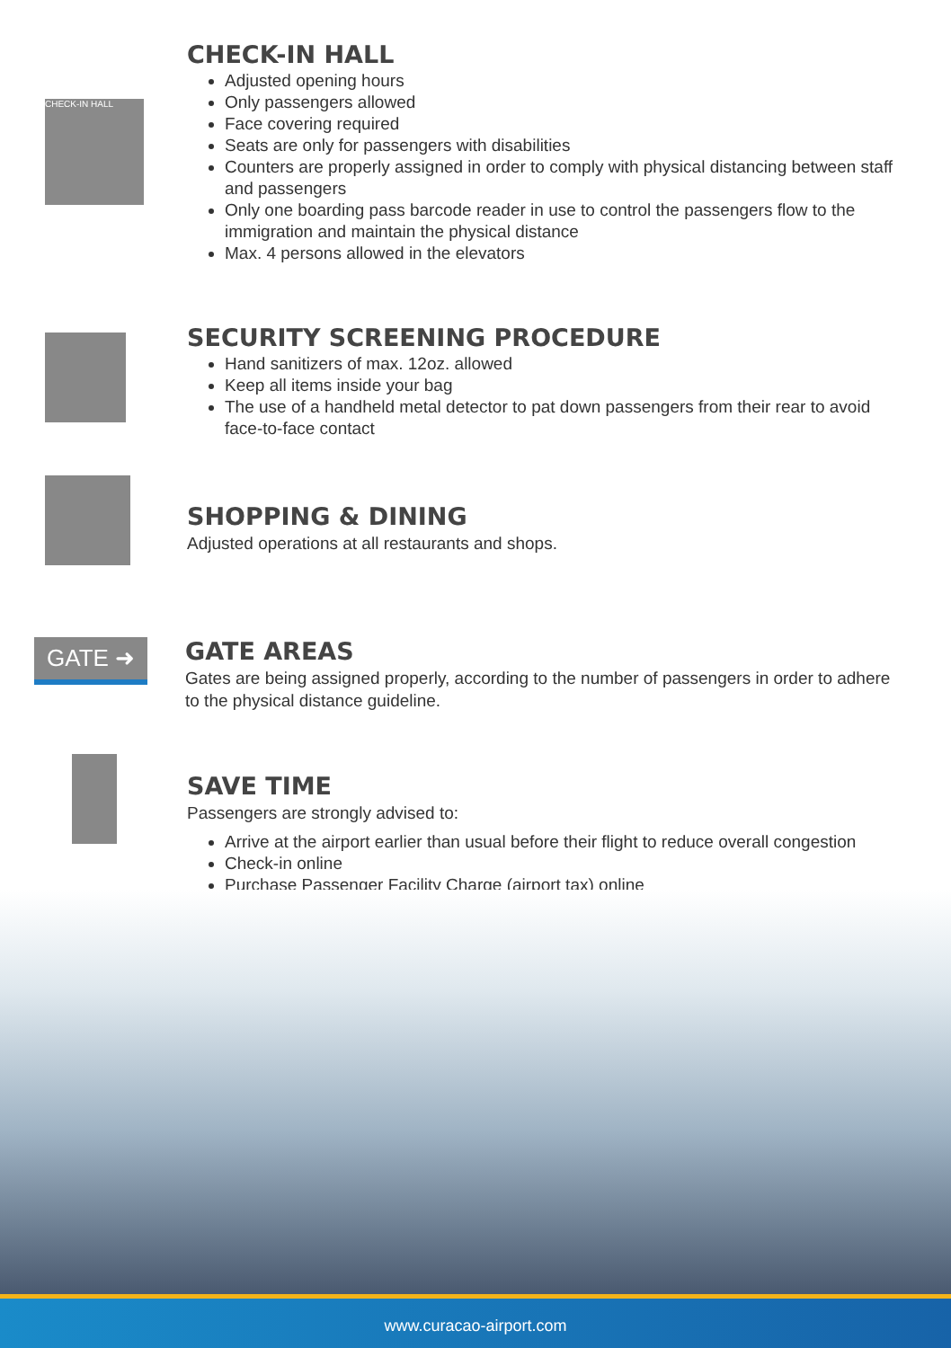CHECK-IN HALL
CHECK-IN HALL
Adjusted opening hours
Only passengers allowed
Face covering required
Seats are only for passengers with disabilities
Counters are properly assigned in order to comply with physical distancing between staff and passengers
Only one boarding pass barcode reader in use to control the passengers flow to the immigration and maintain the physical distance
Max. 4 persons allowed in the elevators
SECURITY SCREENING PROCEDURE
Hand sanitizers of max. 12oz. allowed
Keep all items inside your bag
The use of a handheld metal detector to pat down passengers from their rear to avoid face-to-face contact
SHOPPING & DINING
Adjusted operations at all restaurants and shops.
GATE ➜
GATE AREAS
Gates are being assigned properly, according to the number of passengers in order to adhere to the physical distance guideline.
SAVE TIME
Passengers are strongly advised to:
Arrive at the airport earlier than usual before their flight to reduce overall congestion
Check-in online
Purchase Passenger Facility Charge (airport tax) online
www.curacao-airport.com